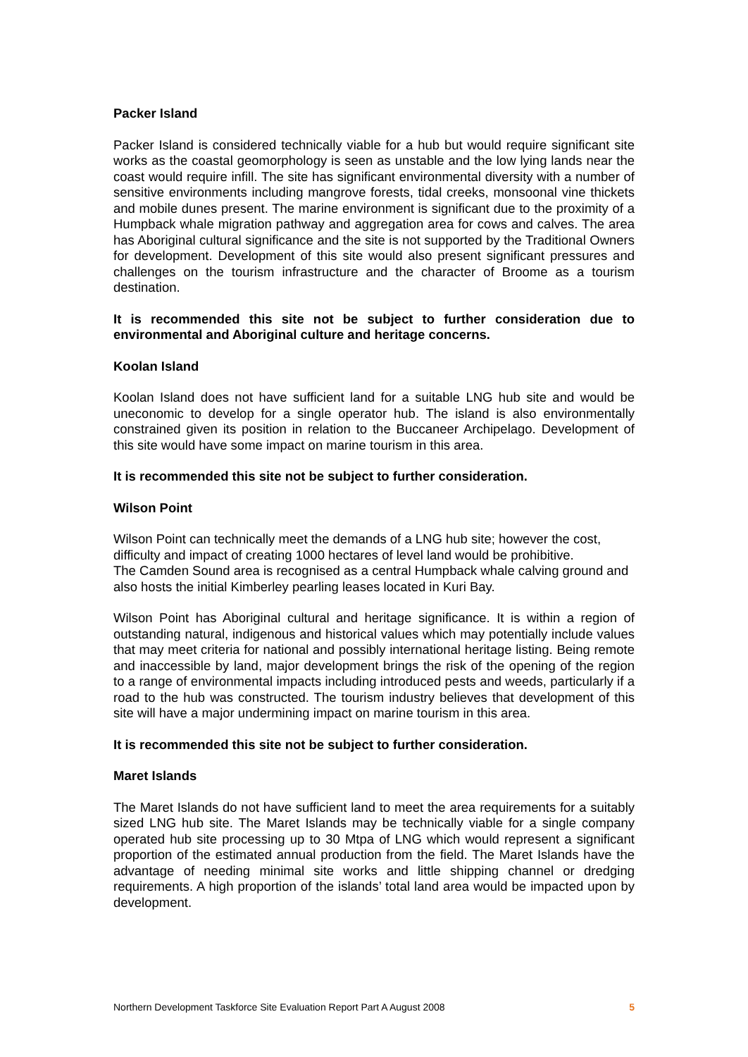Packer Island
Packer Island is considered technically viable for a hub but would require significant site works as the coastal geomorphology is seen as unstable and the low lying lands near the coast would require infill. The site has significant environmental diversity with a number of sensitive environments including mangrove forests, tidal creeks, monsoonal vine thickets and mobile dunes present. The marine environment is significant due to the proximity of a Humpback whale migration pathway and aggregation area for cows and calves. The area has Aboriginal cultural significance and the site is not supported by the Traditional Owners for development. Development of this site would also present significant pressures and challenges on the tourism infrastructure and the character of Broome as a tourism destination.
It is recommended this site not be subject to further consideration due to environmental and Aboriginal culture and heritage concerns.
Koolan Island
Koolan Island does not have sufficient land for a suitable LNG hub site and would be uneconomic to develop for a single operator hub. The island is also environmentally constrained given its position in relation to the Buccaneer Archipelago. Development of this site would have some impact on marine tourism in this area.
It is recommended this site not be subject to further consideration.
Wilson Point
Wilson Point can technically meet the demands of a LNG hub site; however the cost, difficulty and impact of creating 1000 hectares of level land would be prohibitive.
The Camden Sound area is recognised as a central Humpback whale calving ground and also hosts the initial Kimberley pearling leases located in Kuri Bay.
Wilson Point has Aboriginal cultural and heritage significance. It is within a region of outstanding natural, indigenous and historical values which may potentially include values that may meet criteria for national and possibly international heritage listing. Being remote and inaccessible by land, major development brings the risk of the opening of the region to a range of environmental impacts including introduced pests and weeds, particularly if a road to the hub was constructed. The tourism industry believes that development of this site will have a major undermining impact on marine tourism in this area.
It is recommended this site not be subject to further consideration.
Maret Islands
The Maret Islands do not have sufficient land to meet the area requirements for a suitably sized LNG hub site. The Maret Islands may be technically viable for a single company operated hub site processing up to 30 Mtpa of LNG which would represent a significant proportion of the estimated annual production from the field. The Maret Islands have the advantage of needing minimal site works and little shipping channel or dredging requirements. A high proportion of the islands’ total land area would be impacted upon by development.
Northern Development Taskforce Site Evaluation Report Part A August 2008 5